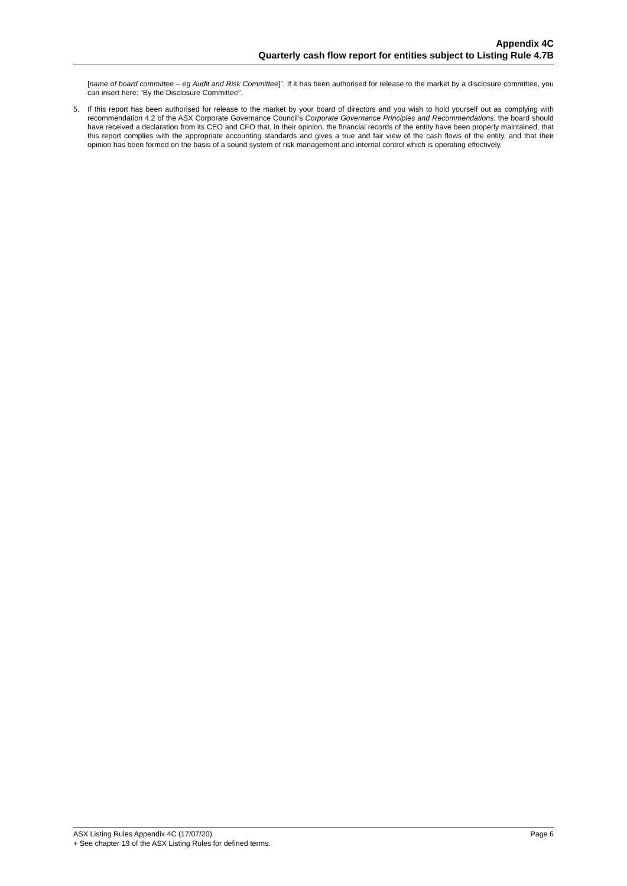Appendix 4C
Quarterly cash flow report for entities subject to Listing Rule 4.7B
[name of board committee – eg Audit and Risk Committee]”. If it has been authorised for release to the market by a disclosure committee, you can insert here: “By the Disclosure Committee”.
5. If this report has been authorised for release to the market by your board of directors and you wish to hold yourself out as complying with recommendation 4.2 of the ASX Corporate Governance Council’s Corporate Governance Principles and Recommendations, the board should have received a declaration from its CEO and CFO that, in their opinion, the financial records of the entity have been properly maintained, that this report complies with the appropriate accounting standards and gives a true and fair view of the cash flows of the entity, and that their opinion has been formed on the basis of a sound system of risk management and internal control which is operating effectively.
ASX Listing Rules Appendix 4C (17/07/20) Page 6
+ See chapter 19 of the ASX Listing Rules for defined terms.